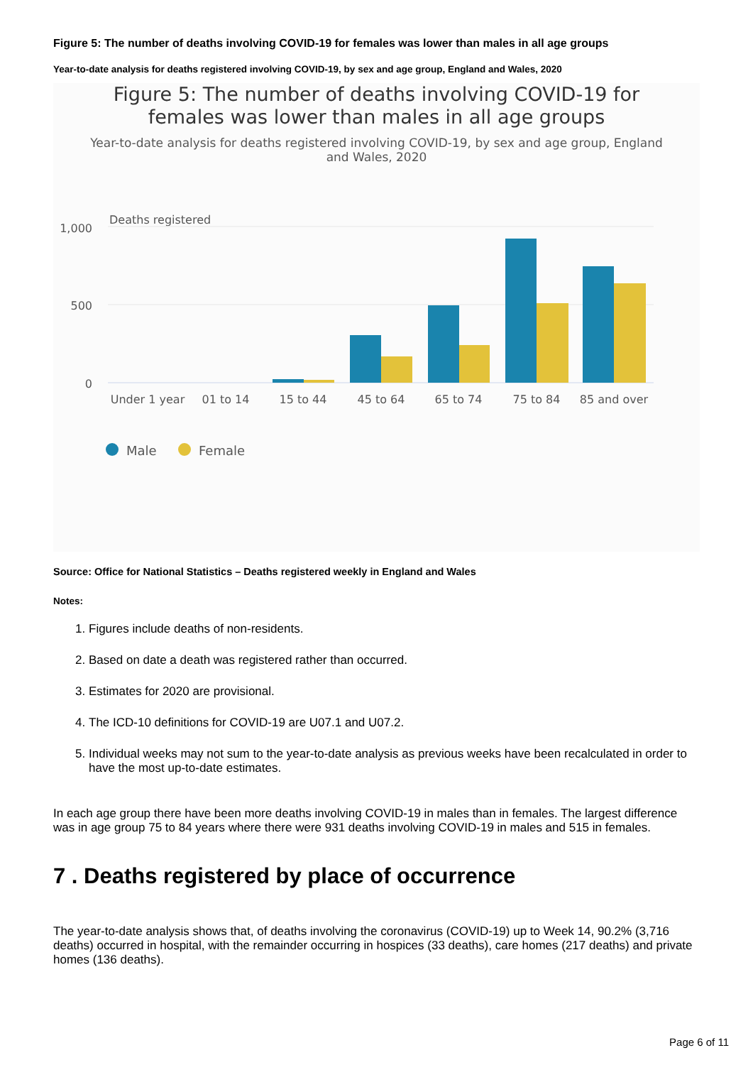Figure 5: The number of deaths involving COVID-19 for females was lower than males in all age groups
Year-to-date analysis for deaths registered involving COVID-19, by sex and age group, England and Wales, 2020
Figure 5: The number of deaths involving COVID-19 for females was lower than males in all age groups
Year-to-date analysis for deaths registered involving COVID-19, by sex and age group, England and Wales, 2020
Deaths registered
1,000
500
0
Under 1 year
01 to 14
15 to 44
45 to 64
65 to 74
75 to 84
85 and over
Male
Female
Source: Office for National Statistics – Deaths registered weekly in England and Wales
Notes:
1. Figures include deaths of non-residents.
2. Based on date a death was registered rather than occurred.
3. Estimates for 2020 are provisional.
4. The ICD-10 definitions for COVID-19 are U07.1 and U07.2.
5. Individual weeks may not sum to the year-to-date analysis as previous weeks have been recalculated in order to have the most up-to-date estimates.
In each age group there have been more deaths involving COVID-19 in males than in females. The largest difference was in age group 75 to 84 years where there were 931 deaths involving COVID-19 in males and 515 in females.
7 . Deaths registered by place of occurrence
The year-to-date analysis shows that, of deaths involving the coronavirus (COVID-19) up to Week 14, 90.2% (3,716 deaths) occurred in hospital, with the remainder occurring in hospices (33 deaths), care homes (217 deaths) and private homes (136 deaths).
Page 6 of 11